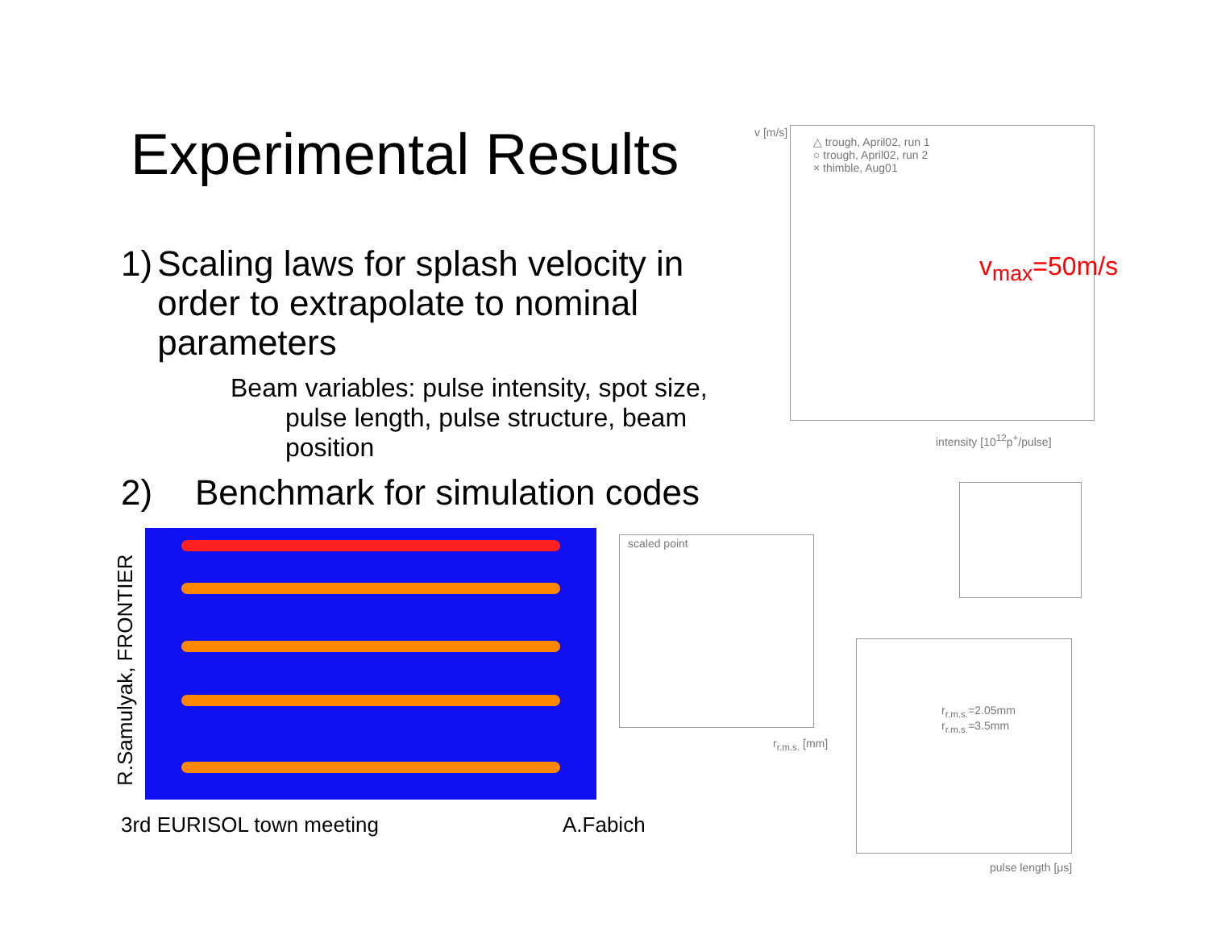Experimental Results
1) Scaling laws for splash velocity in order to extrapolate to nominal parameters
Beam variables: pulse intensity, spot size, pulse length, pulse structure, beam position
2) Benchmark for simulation codes
△ trough, April02, run 1
○ trough, April02, run 2
× thimble, Aug01
v [m/s]
intensity [10<sup>12</sup>p<sup>+</sup>/pulse]
v<sub>max</sub>=50m/s
scaled point
r<sub>r.m.s.</sub> [mm]
r<sub>r.m.s.</sub>=2.05mm
r<sub>r.m.s.</sub>=3.5mm
pulse length [μs]
R.Samulyak, FRONTIER
3rd EURISOL town meeting A.Fabich